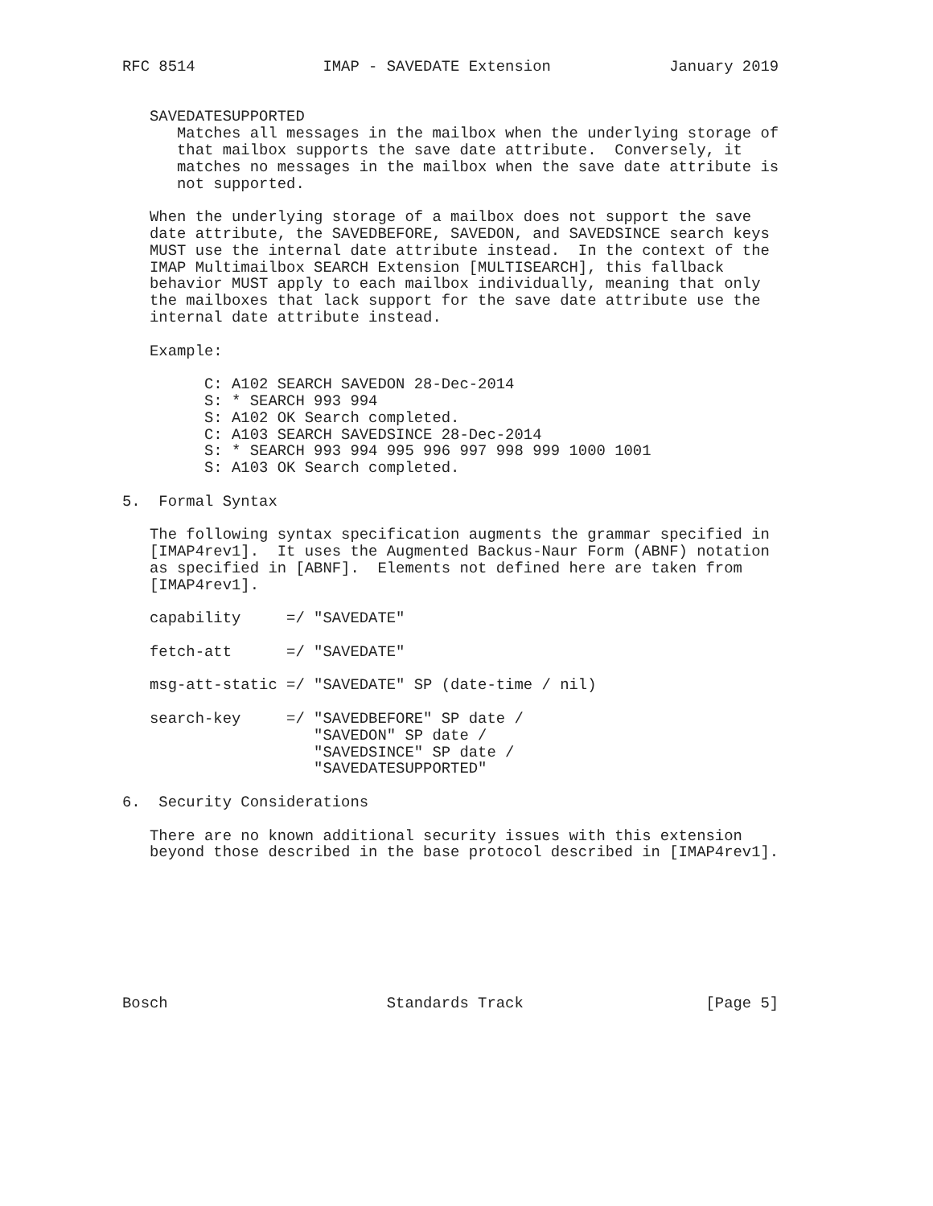RFC 8514              IMAP - SAVEDATE Extension             January 2019


   SAVEDATESUPPORTED
      Matches all messages in the mailbox when the underlying storage of
      that mailbox supports the save date attribute.  Conversely, it
      matches no messages in the mailbox when the save date attribute is
      not supported.

   When the underlying storage of a mailbox does not support the save
   date attribute, the SAVEDBEFORE, SAVEDON, and SAVEDSINCE search keys
   MUST use the internal date attribute instead.  In the context of the
   IMAP Multimailbox SEARCH Extension [MULTISEARCH], this fallback
   behavior MUST apply to each mailbox individually, meaning that only
   the mailboxes that lack support for the save date attribute use the
   internal date attribute instead.

   Example:

         C: A102 SEARCH SAVEDON 28-Dec-2014
         S: * SEARCH 993 994
         S: A102 OK Search completed.
         C: A103 SEARCH SAVEDSINCE 28-Dec-2014
         S: * SEARCH 993 994 995 996 997 998 999 1000 1001
         S: A103 OK Search completed.

5.  Formal Syntax

   The following syntax specification augments the grammar specified in
   [IMAP4rev1].  It uses the Augmented Backus-Naur Form (ABNF) notation
   as specified in [ABNF].  Elements not defined here are taken from
   [IMAP4rev1].

   capability     =/ "SAVEDATE"

   fetch-att      =/ "SAVEDATE"

   msg-att-static =/ "SAVEDATE" SP (date-time / nil)

   search-key     =/ "SAVEDBEFORE" SP date /
                     "SAVEDON" SP date /
                     "SAVEDSINCE" SP date /
                     "SAVEDATESUPPORTED"

6.  Security Considerations

   There are no known additional security issues with this extension
   beyond those described in the base protocol described in [IMAP4rev1].








Bosch                        Standards Track                    [Page 5]